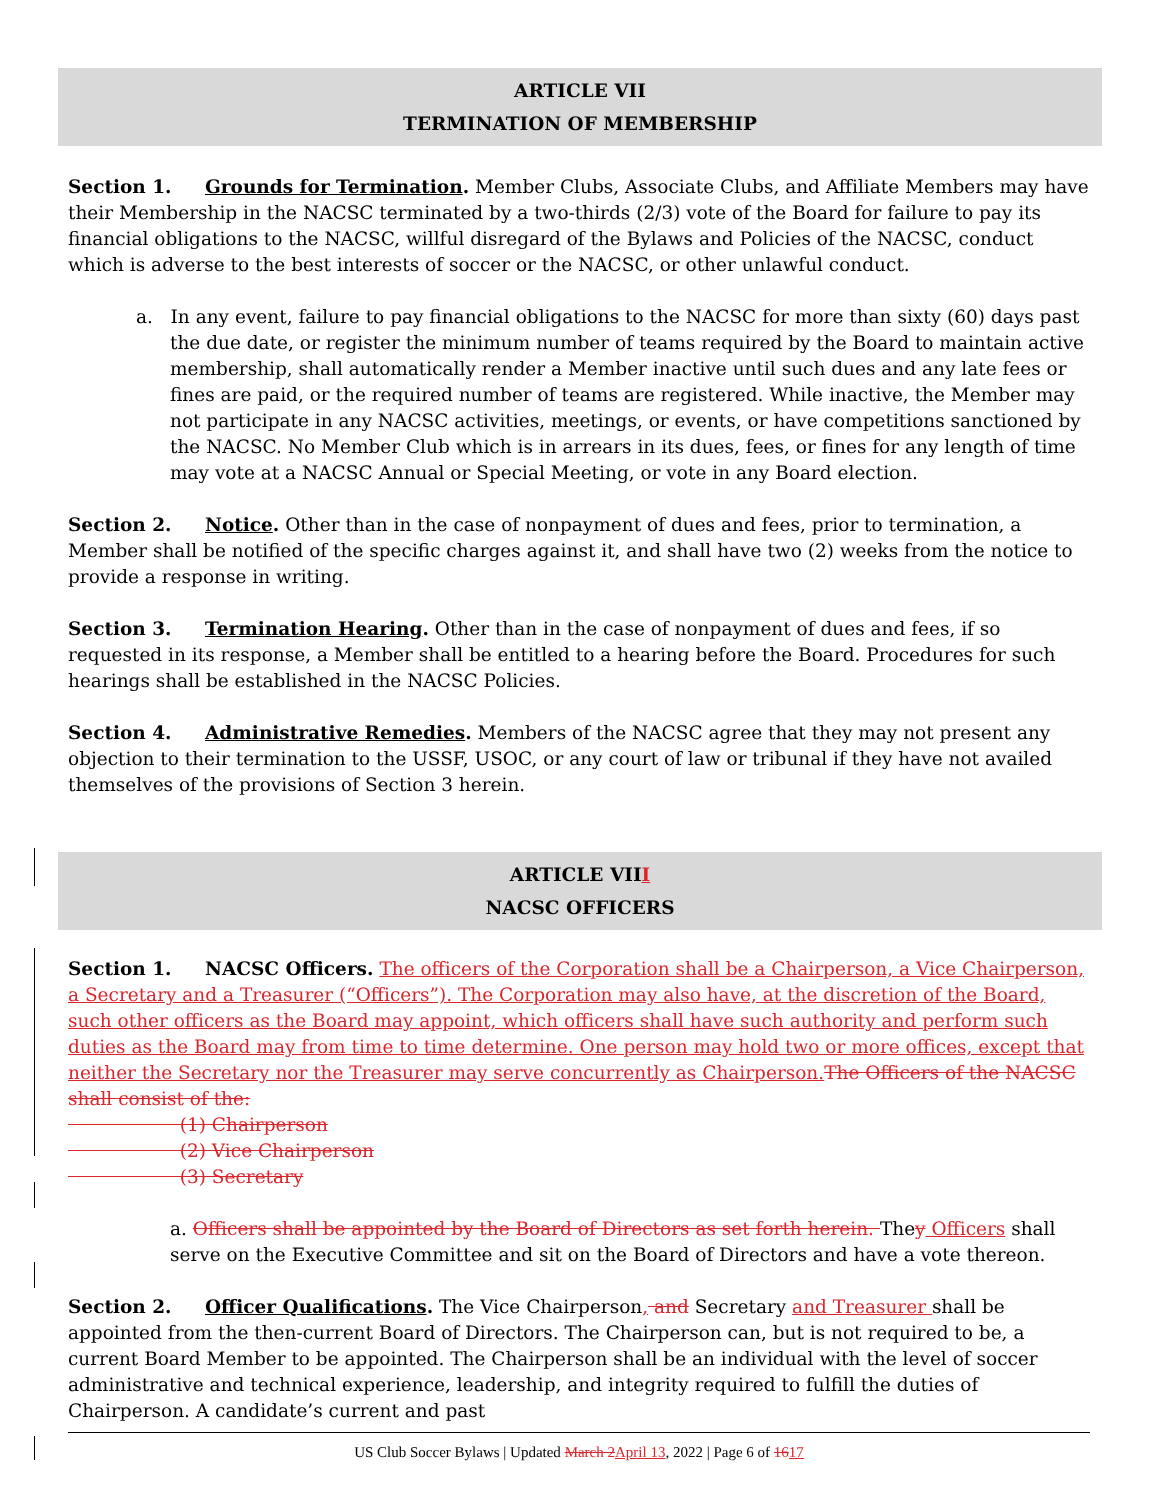ARTICLE VII
TERMINATION OF MEMBERSHIP
Section 1. Grounds for Termination. Member Clubs, Associate Clubs, and Affiliate Members may have their Membership in the NACSC terminated by a two-thirds (2/3) vote of the Board for failure to pay its financial obligations to the NACSC, willful disregard of the Bylaws and Policies of the NACSC, conduct which is adverse to the best interests of soccer or the NACSC, or other unlawful conduct.
a. In any event, failure to pay financial obligations to the NACSC for more than sixty (60) days past the due date, or register the minimum number of teams required by the Board to maintain active membership, shall automatically render a Member inactive until such dues and any late fees or fines are paid, or the required number of teams are registered. While inactive, the Member may not participate in any NACSC activities, meetings, or events, or have competitions sanctioned by the NACSC. No Member Club which is in arrears in its dues, fees, or fines for any length of time may vote at a NACSC Annual or Special Meeting, or vote in any Board election.
Section 2. Notice. Other than in the case of nonpayment of dues and fees, prior to termination, a Member shall be notified of the specific charges against it, and shall have two (2) weeks from the notice to provide a response in writing.
Section 3. Termination Hearing. Other than in the case of nonpayment of dues and fees, if so requested in its response, a Member shall be entitled to a hearing before the Board. Procedures for such hearings shall be established in the NACSC Policies.
Section 4. Administrative Remedies. Members of the NACSC agree that they may not present any objection to their termination to the USSF, USOC, or any court of law or tribunal if they have not availed themselves of the provisions of Section 3 herein.
ARTICLE VIII
NACSC OFFICERS
Section 1. NACSC Officers. The officers of the Corporation shall be a Chairperson, a Vice Chairperson, a Secretary and a Treasurer (“Officers”). The Corporation may also have, at the discretion of the Board, such other officers as the Board may appoint, which officers shall have such authority and perform such duties as the Board may from time to time determine. One person may hold two or more offices, except that neither the Secretary nor the Treasurer may serve concurrently as Chairperson. The Officers of the NACSC shall consist of the:
(1) Chairperson
(2) Vice Chairperson
(3) Secretary
a. Officers shall be appointed by the Board of Directors as set forth herein. They Officers shall serve on the Executive Committee and sit on the Board of Directors and have a vote thereon.
Section 2. Officer Qualifications. The Vice Chairperson, and Secretary and Treasurer shall be appointed from the then-current Board of Directors. The Chairperson can, but is not required to be, a current Board Member to be appointed. The Chairperson shall be an individual with the level of soccer administrative and technical experience, leadership, and integrity required to fulfill the duties of Chairperson. A candidate’s current and past
US Club Soccer Bylaws | Updated March 2 April 13, 2022 | Page 6 of 1617